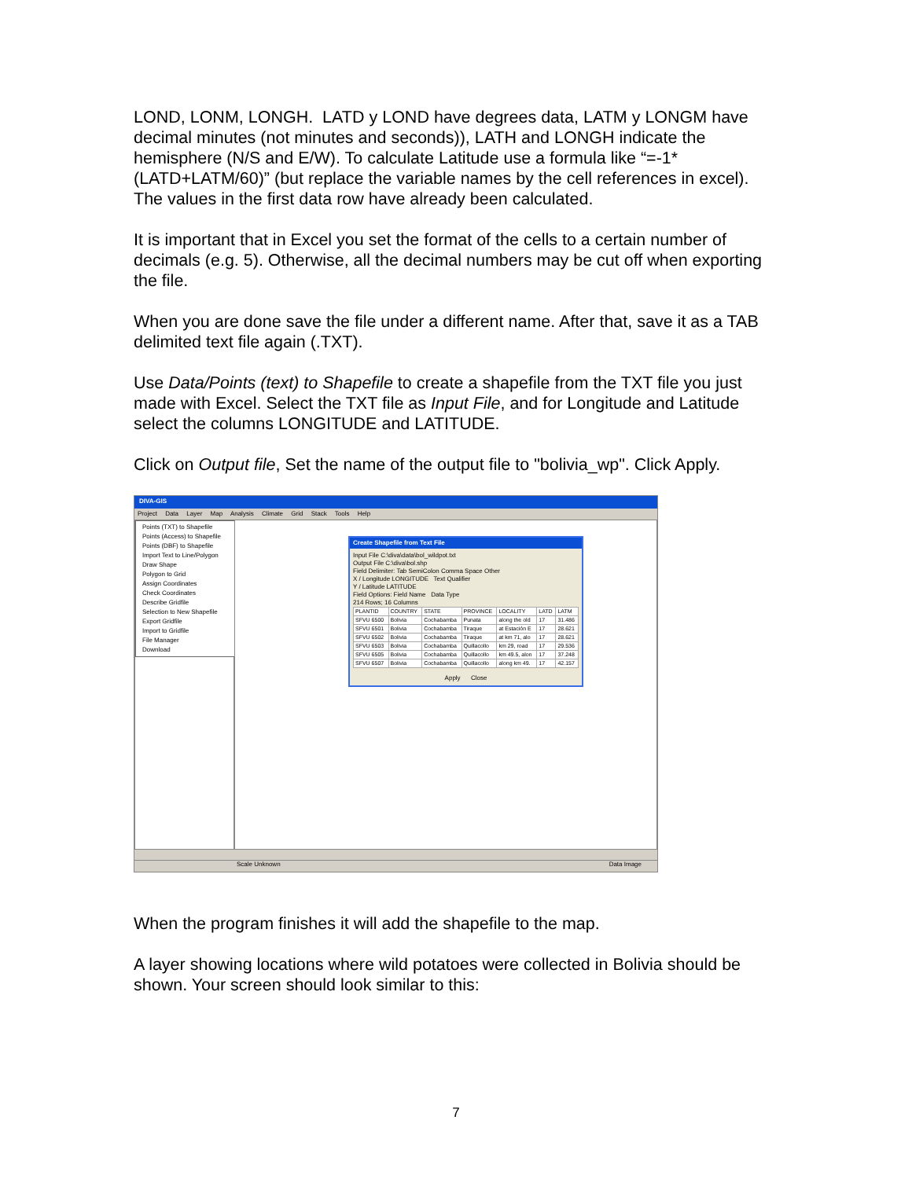LOND, LONM, LONGH. LATD y LOND have degrees data, LATM y LONGM have decimal minutes (not minutes and seconds)), LATH and LONGH indicate the hemisphere (N/S and E/W). To calculate Latitude use a formula like “=-1*(LATD+LATM/60)” (but replace the variable names by the cell references in excel). The values in the first data row have already been calculated.
It is important that in Excel you set the format of the cells to a certain number of decimals (e.g. 5). Otherwise, all the decimal numbers may be cut off when exporting the file.
When you are done save the file under a different name. After that, save it as a TAB delimited text file again (.TXT).
Use Data/Points (text) to Shapefile to create a shapefile from the TXT file you just made with Excel. Select the TXT file as Input File, and for Longitude and Latitude select the columns LONGITUDE and LATITUDE.
Click on Output file, Set the name of the output file to "bolivia_wp". Click Apply.
DIVA-GIS
Project Data Layer Map Analysis Climate Grid Stack Tools Help
Points (TXT) to Shapefile
Points (Access) to Shapefile
Points (DBF) to Shapefile
Import Text to Line/Polygon
Draw Shape
Polygon to Grid
Assign Coordinates
Check Coordinates
Describe Gridfile
Selection to New Shapefile
Export Gridfile
Import to Gridfile
File Manager
Download
Create Shapefile from Text File
Input File C:\diva\data\bol_wildpot.txt
Output File C:\diva\bol.shp
Field Delimiter: Tab SemiColon Comma Space Other
X / Longitude LONGITUDE Text Qualifier
Y / Latitude LATITUDE
Field Options: Field Name Data Type
214 Rows; 16 Columns
| PLANTID | COUNTRY | STATE | PROVINCE | LOCALITY | LATD | LATM |
| --- | --- | --- | --- | --- | --- | --- |
| SFVU 6500 | Bolivia | Cochabamba | Punata | along the old | 17 | 31.486 |
| SFVU 6501 | Bolivia | Cochabamba | Tiraque | at Estación E | 17 | 28.621 |
| SFVU 6502 | Bolivia | Cochabamba | Tiraque | at km 71, alo | 17 | 28.621 |
| SFVU 6503 | Bolivia | Cochabamba | Quillacollo | km 29, road | 17 | 29.536 |
| SFVU 6505 | Bolivia | Cochabamba | Quillacollo | km 49.5, alon | 17 | 37.248 |
| SFVU 6507 | Bolivia | Cochabamba | Quillacollo | along km 49. | 17 | 42.157 |
Apply Close
Scale Unknown Data Image
When the program finishes it will add the shapefile to the map.
A layer showing locations where wild potatoes were collected in Bolivia should be shown. Your screen should look similar to this:
7